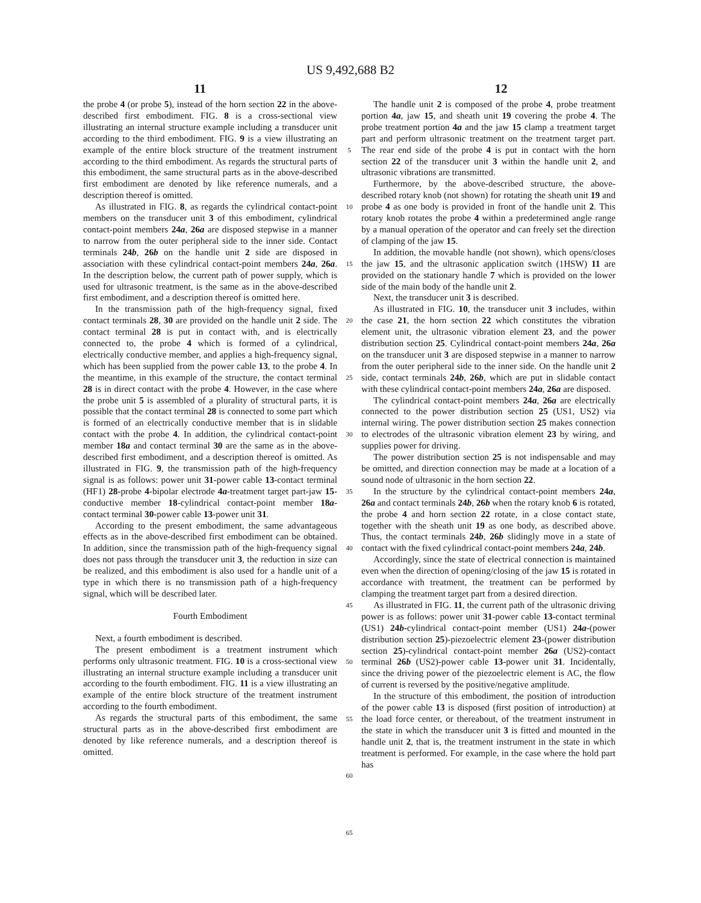US 9,492,688 B2
11 12
the probe 4 (or probe 5), instead of the horn section 22 in the above-described first embodiment. FIG. 8 is a cross-sectional view illustrating an internal structure example including a transducer unit according to the third embodiment. FIG. 9 is a view illustrating an example of the entire block structure of the treatment instrument according to the third embodiment. As regards the structural parts of this embodiment, the same structural parts as in the above-described first embodiment are denoted by like reference numerals, and a description thereof is omitted.
As illustrated in FIG. 8, as regards the cylindrical contact-point members on the transducer unit 3 of this embodiment, cylindrical contact-point members 24a, 26a are disposed stepwise in a manner to narrow from the outer peripheral side to the inner side. Contact terminals 24b, 26b on the handle unit 2 side are disposed in association with these cylindrical contact-point members 24a, 26a. In the description below, the current path of power supply, which is used for ultrasonic treatment, is the same as in the above-described first embodiment, and a description thereof is omitted here.
In the transmission path of the high-frequency signal, fixed contact terminals 28, 30 are provided on the handle unit 2 side. The contact terminal 28 is put in contact with, and is electrically connected to, the probe 4 which is formed of a cylindrical, electrically conductive member, and applies a high-frequency signal, which has been supplied from the power cable 13, to the probe 4. In the meantime, in this example of the structure, the contact terminal 28 is in direct contact with the probe 4. However, in the case where the probe unit 5 is assembled of a plurality of structural parts, it is possible that the contact terminal 28 is connected to some part which is formed of an electrically conductive member that is in slidable contact with the probe 4. In addition, the cylindrical contact-point member 18a and contact terminal 30 are the same as in the above-described first embodiment, and a description thereof is omitted. As illustrated in FIG. 9, the transmission path of the high-frequency signal is as follows: power unit 31-power cable 13-contact terminal (HF1) 28-probe 4-bipolar electrode 4a-treatment target part-jaw 15-conductive member 18-cylindrical contact-point member 18a-contact terminal 30-power cable 13-power unit 31.
According to the present embodiment, the same advantageous effects as in the above-described first embodiment can be obtained. In addition, since the transmission path of the high-frequency signal does not pass through the transducer unit 3, the reduction in size can be realized, and this embodiment is also used for a handle unit of a type in which there is no transmission path of a high-frequency signal, which will be described later.
Fourth Embodiment
Next, a fourth embodiment is described.
The present embodiment is a treatment instrument which performs only ultrasonic treatment. FIG. 10 is a cross-sectional view illustrating an internal structure example including a transducer unit according to the fourth embodiment. FIG. 11 is a view illustrating an example of the entire block structure of the treatment instrument according to the fourth embodiment.
As regards the structural parts of this embodiment, the same structural parts as in the above-described first embodiment are denoted by like reference numerals, and a description thereof is omitted.
5
10
15
20
25
30
35
40
45
50
55
60
65
The handle unit 2 is composed of the probe 4, probe treatment portion 4a, jaw 15, and sheath unit 19 covering the probe 4. The probe treatment portion 4a and the jaw 15 clamp a treatment target part and perform ultrasonic treatment on the treatment target part. The rear end side of the probe 4 is put in contact with the horn section 22 of the transducer unit 3 within the handle unit 2, and ultrasonic vibrations are transmitted.
Furthermore, by the above-described structure, the above-described rotary knob (not shown) for rotating the sheath unit 19 and probe 4 as one body is provided in front of the handle unit 2. This rotary knob rotates the probe 4 within a predetermined angle range by a manual operation of the operator and can freely set the direction of clamping of the jaw 15.
In addition, the movable handle (not shown), which opens/closes the jaw 15, and the ultrasonic application switch (1HSW) 11 are provided on the stationary handle 7 which is provided on the lower side of the main body of the handle unit 2.
Next, the transducer unit 3 is described.
As illustrated in FIG. 10, the transducer unit 3 includes, within the case 21, the horn section 22 which constitutes the vibration element unit, the ultrasonic vibration element 23, and the power distribution section 25. Cylindrical contact-point members 24a, 26a on the transducer unit 3 are disposed stepwise in a manner to narrow from the outer peripheral side to the inner side. On the handle unit 2 side, contact terminals 24b, 26b, which are put in slidable contact with these cylindrical contact-point members 24a, 26a are disposed.
The cylindrical contact-point members 24a, 26a are electrically connected to the power distribution section 25 (US1, US2) via internal wiring. The power distribution section 25 makes connection to electrodes of the ultrasonic vibration element 23 by wiring, and supplies power for driving.
The power distribution section 25 is not indispensable and may be omitted, and direction connection may be made at a location of a sound node of ultrasonic in the horn section 22.
In the structure by the cylindrical contact-point members 24a, 26a and contact terminals 24b, 26b when the rotary knob 6 is rotated, the probe 4 and horn section 22 rotate, in a close contact state, together with the sheath unit 19 as one body, as described above. Thus, the contact terminals 24b, 26b slidingly move in a state of contact with the fixed cylindrical contact-point members 24a, 24b.
Accordingly, since the state of electrical connection is maintained even when the direction of opening/closing of the jaw 15 is rotated in accordance with treatment, the treatment can be performed by clamping the treatment target part from a desired direction.
As illustrated in FIG. 11, the current path of the ultrasonic driving power is as follows: power unit 31-power cable 13-contact terminal (US1) 24b-cylindrical contact-point member (US1) 24a-(power distribution section 25)-piezoelectric element 23-(power distribution section 25)-cylindrical contact-point member 26a (US2)-contact terminal 26b (US2)-power cable 13-power unit 31. Incidentally, since the driving power of the piezoelectric element is AC, the flow of current is reversed by the positive/negative amplitude.
In the structure of this embodiment, the position of introduction of the power cable 13 is disposed (first position of introduction) at the load force center, or thereabout, of the treatment instrument in the state in which the transducer unit 3 is fitted and mounted in the handle unit 2, that is, the treatment instrument in the state in which treatment is performed. For example, in the case where the hold part has